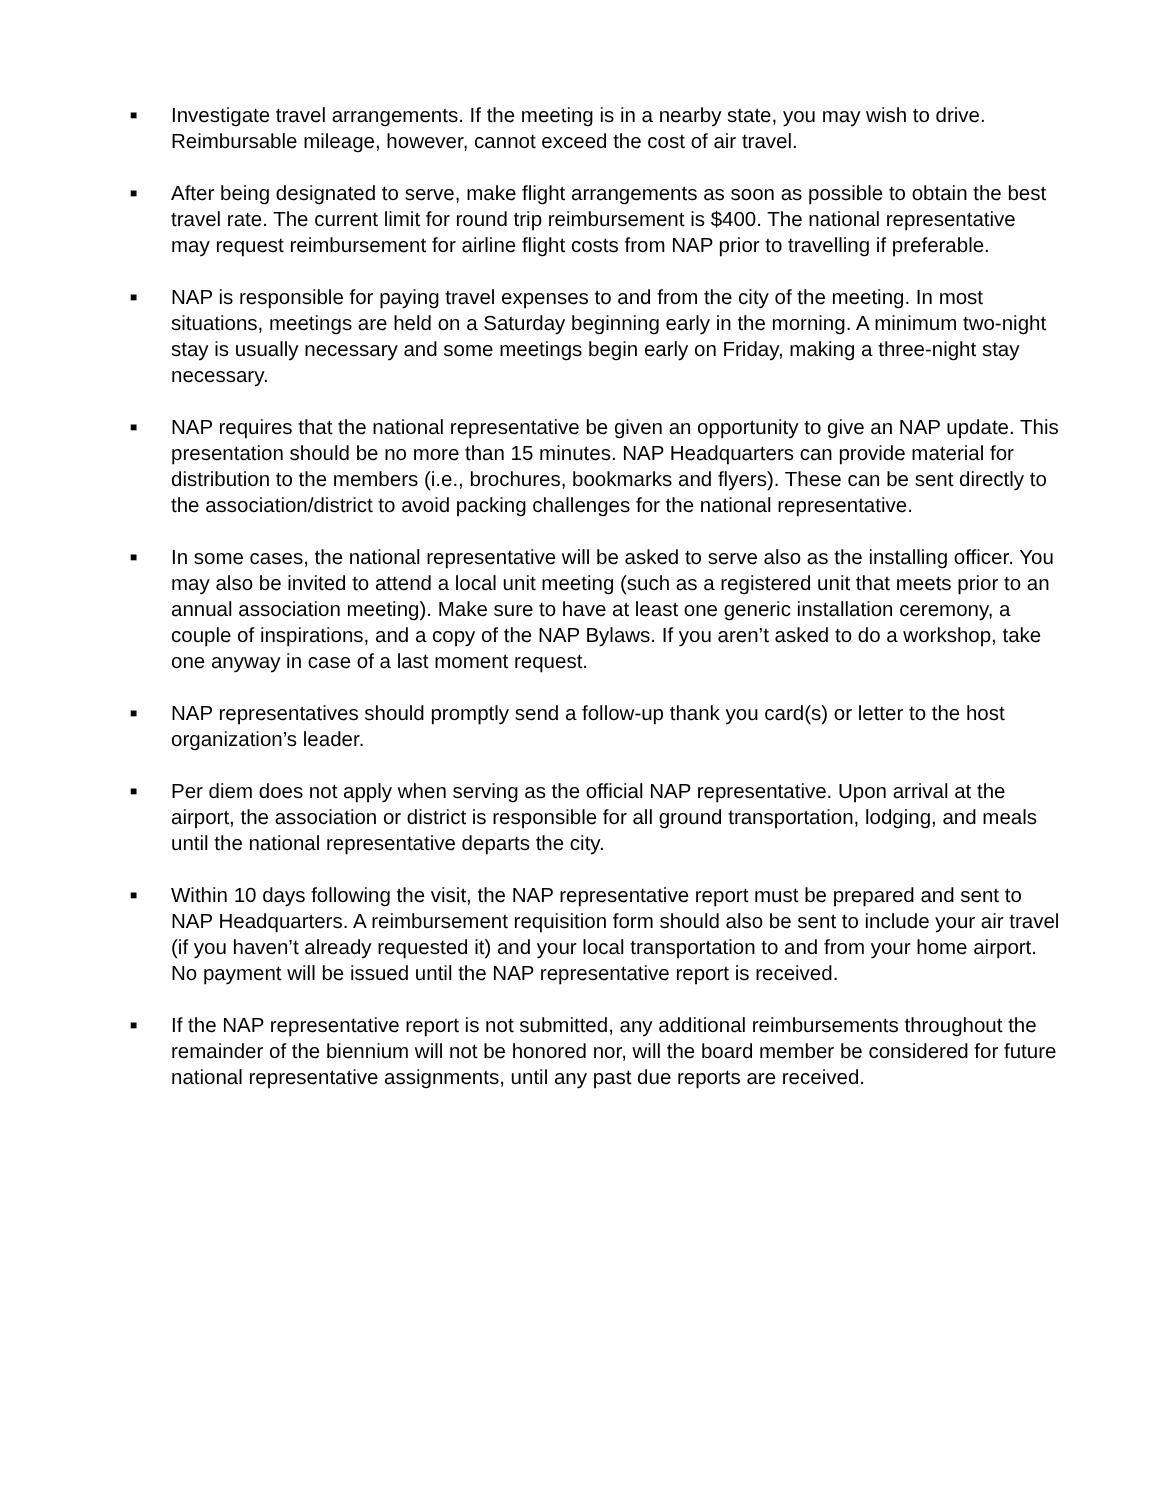■
Investigate travel arrangements. If the meeting is in a nearby state, you may wish to drive. Reimbursable mileage, however, cannot exceed the cost of air travel.
■
After being designated to serve, make flight arrangements as soon as possible to obtain the best travel rate. The current limit for round trip reimbursement is $400. The national representative may request reimbursement for airline flight costs from NAP prior to travelling if preferable.
■
NAP is responsible for paying travel expenses to and from the city of the meeting. In most situations, meetings are held on a Saturday beginning early in the morning. A minimum two-night stay is usually necessary and some meetings begin early on Friday, making a three-night stay necessary.
■
NAP requires that the national representative be given an opportunity to give an NAP update. This presentation should be no more than 15 minutes. NAP Headquarters can provide material for distribution to the members (i.e., brochures, bookmarks and flyers). These can be sent directly to the association/district to avoid packing challenges for the national representative.
■
In some cases, the national representative will be asked to serve also as the installing officer. You may also be invited to attend a local unit meeting (such as a registered unit that meets prior to an annual association meeting). Make sure to have at least one generic installation ceremony, a couple of inspirations, and a copy of the NAP Bylaws. If you aren’t asked to do a workshop, take one anyway in case of a last moment request.
■
NAP representatives should promptly send a follow-up thank you card(s) or letter to the host organization’s leader.
■
Per diem does not apply when serving as the official NAP representative. Upon arrival at the airport, the association or district is responsible for all ground transportation, lodging, and meals until the national representative departs the city.
■
Within 10 days following the visit, the NAP representative report must be prepared and sent to NAP Headquarters. A reimbursement requisition form should also be sent to include your air travel (if you haven’t already requested it) and your local transportation to and from your home airport. No payment will be issued until the NAP representative report is received.
■
If the NAP representative report is not submitted, any additional reimbursements throughout the remainder of the biennium will not be honored nor, will the board member be considered for future national representative assignments, until any past due reports are received.